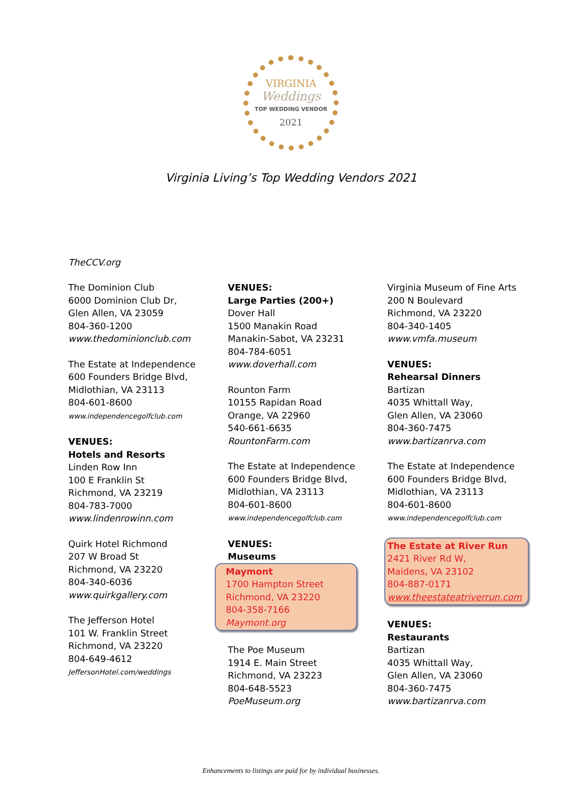VIRGINIA
Weddings
TOP WEDDING VENDOR
2021
Virginia Living’s Top Wedding Vendors 2021
TheCCV.org
The Dominion Club
6000 Dominion Club Dr,
Glen Allen, VA 23059
804-360-1200
www.thedominionclub.com
The Estate at Independence
600 Founders Bridge Blvd,
Midlothian, VA 23113
804-601-8600
www.independencegolfclub.com
VENUES:
Hotels and Resorts
Linden Row Inn
100 E Franklin St
Richmond, VA 23219
804-783-7000
www.lindenrowinn.com
Quirk Hotel Richmond
207 W Broad St
Richmond, VA 23220
804-340-6036
www.quirkgallery.com
The Jefferson Hotel
101 W. Franklin Street
Richmond, VA 23220
804-649-4612
JeffersonHotel.com/weddings
VENUES:
Large Parties (200+)
Dover Hall
1500 Manakin Road
Manakin-Sabot, VA 23231
804-784-6051
www.doverhall.com
Rounton Farm
10155 Rapidan Road
Orange, VA 22960
540-661-6635
RountonFarm.com
The Estate at Independence
600 Founders Bridge Blvd,
Midlothian, VA 23113
804-601-8600
www.independencegolfclub.com
VENUES:
Museums
Maymont
1700 Hampton Street
Richmond, VA 23220
804-358-7166
Maymont.org
The Poe Museum
1914 E. Main Street
Richmond, VA 23223
804-648-5523
PoeMuseum.org
Virginia Museum of Fine Arts
200 N Boulevard
Richmond, VA 23220
804-340-1405
www.vmfa.museum
VENUES:
Rehearsal Dinners
Bartizan
4035 Whittall Way,
Glen Allen, VA 23060
804-360-7475
www.bartizanrva.com
The Estate at Independence
600 Founders Bridge Blvd,
Midlothian, VA 23113
804-601-8600
www.independencegolfclub.com
The Estate at River Run
2421 River Rd W,
Maidens, VA 23102
804-887-0171
www.theestateatriverrun.com
VENUES:
Restaurants
Bartizan
4035 Whittall Way,
Glen Allen, VA 23060
804-360-7475
www.bartizanrva.com
Enhancements to listings are paid for by individual businesses.